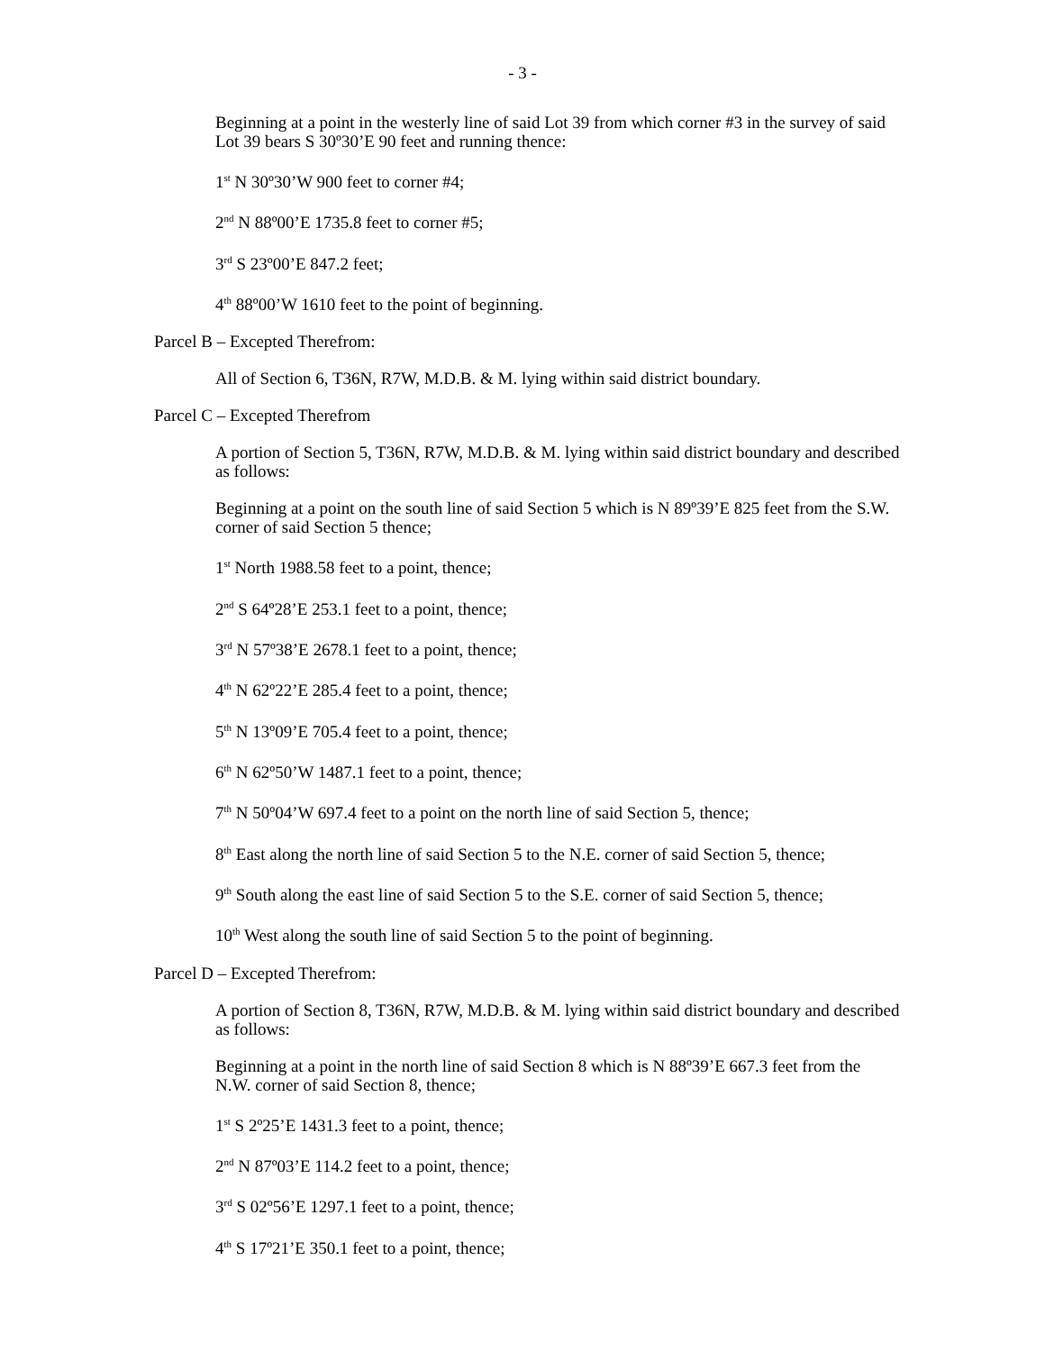- 3 -
Beginning at a point in the westerly line of said Lot 39 from which corner #3 in the survey of said Lot 39 bears S 30º30’E 90 feet and running thence:
1<sup>st</sup> N 30º30’W 900 feet to corner #4;
2<sup>nd</sup> N 88º00’E 1735.8 feet to corner #5;
3<sup>rd</sup> S 23º00’E 847.2 feet;
4<sup>th</sup> 88º00’W 1610 feet to the point of beginning.
Parcel B – Excepted Therefrom:
All of Section 6, T36N, R7W, M.D.B. & M. lying within said district boundary.
Parcel C – Excepted Therefrom
A portion of Section 5, T36N, R7W, M.D.B. & M. lying within said district boundary and described as follows:
Beginning at a point on the south line of said Section 5 which is N 89º39’E 825 feet from the S.W. corner of said Section 5 thence;
1<sup>st</sup> North 1988.58 feet to a point, thence;
2<sup>nd</sup> S 64º28’E 253.1 feet to a point, thence;
3<sup>rd</sup> N 57º38’E 2678.1 feet to a point, thence;
4<sup>th</sup> N 62º22’E 285.4 feet to a point, thence;
5<sup>th</sup> N 13º09’E 705.4 feet to a point, thence;
6<sup>th</sup> N 62º50’W 1487.1 feet to a point, thence;
7<sup>th</sup> N 50º04’W 697.4 feet to a point on the north line of said Section 5, thence;
8<sup>th</sup> East along the north line of said Section 5 to the N.E. corner of said Section 5, thence;
9<sup>th</sup> South along the east line of said Section 5 to the S.E. corner of said Section 5, thence;
10<sup>th</sup> West along the south line of said Section 5 to the point of beginning.
Parcel D – Excepted Therefrom:
A portion of Section 8, T36N, R7W, M.D.B. & M. lying within said district boundary and described as follows:
Beginning at a point in the north line of said Section 8 which is N 88º39’E 667.3 feet from the N.W. corner of said Section 8, thence;
1<sup>st</sup> S 2º25’E 1431.3 feet to a point, thence;
2<sup>nd</sup> N 87º03’E 114.2 feet to a point, thence;
3<sup>rd</sup> S 02º56’E 1297.1 feet to a point, thence;
4<sup>th</sup> S 17º21’E 350.1 feet to a point, thence;